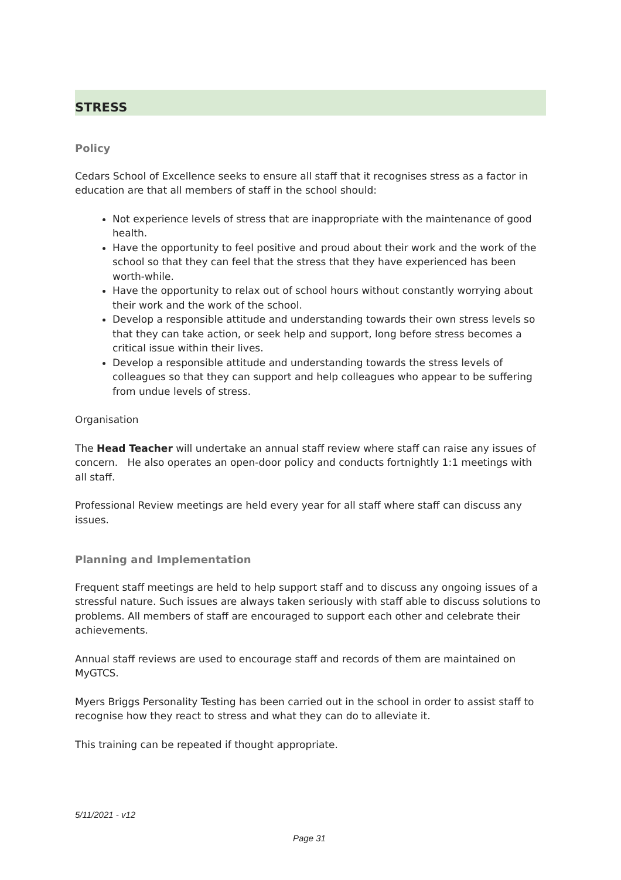STRESS
Policy
Cedars School of Excellence seeks to ensure all staff that it recognises stress as a factor in education are that all members of staff in the school should:
Not experience levels of stress that are inappropriate with the maintenance of good health.
Have the opportunity to feel positive and proud about their work and the work of the school so that they can feel that the stress that they have experienced has been worth-while.
Have the opportunity to relax out of school hours without constantly worrying about their work and the work of the school.
Develop a responsible attitude and understanding towards their own stress levels so that they can take action, or seek help and support, long before stress becomes a critical issue within their lives.
Develop a responsible attitude and understanding towards the stress levels of colleagues so that they can support and help colleagues who appear to be suffering from undue levels of stress.
Organisation
The Head Teacher will undertake an annual staff review where staff can raise any issues of concern. He also operates an open-door policy and conducts fortnightly 1:1 meetings with all staff.
Professional Review meetings are held every year for all staff where staff can discuss any issues.
Planning and Implementation
Frequent staff meetings are held to help support staff and to discuss any ongoing issues of a stressful nature. Such issues are always taken seriously with staff able to discuss solutions to problems. All members of staff are encouraged to support each other and celebrate their achievements.
Annual staff reviews are used to encourage staff and records of them are maintained on MyGTCS.
Myers Briggs Personality Testing has been carried out in the school in order to assist staff to recognise how they react to stress and what they can do to alleviate it.
This training can be repeated if thought appropriate.
5/11/2021 - v12
Page 31